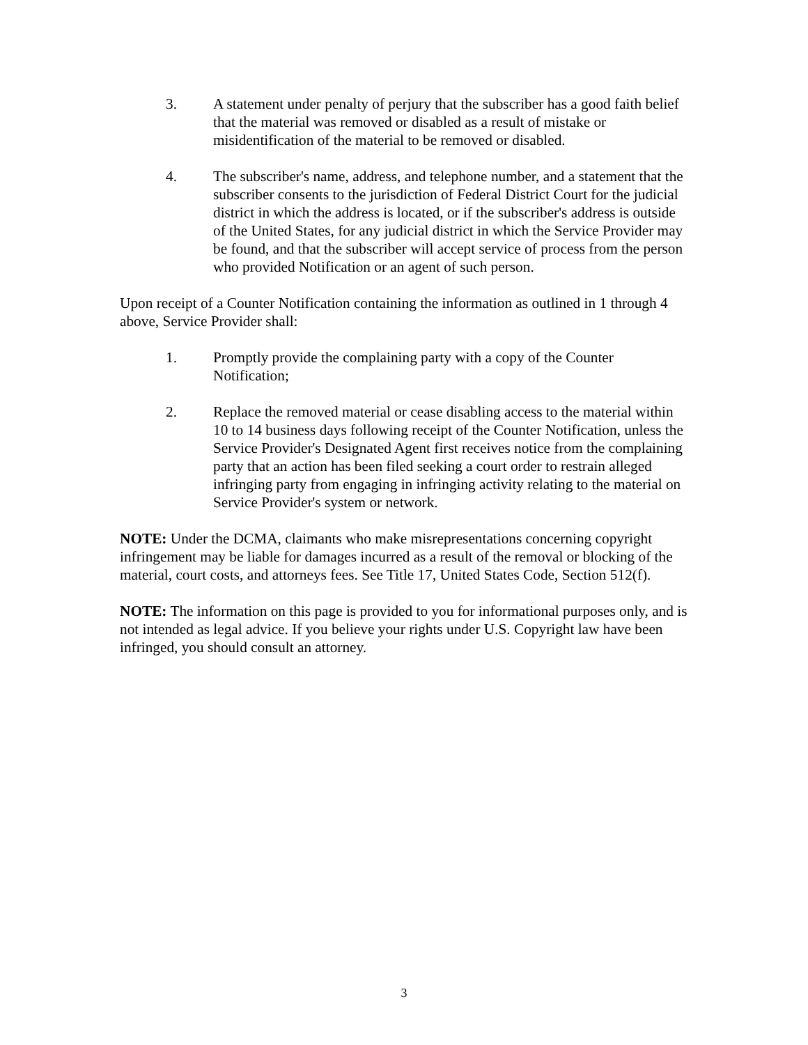3. A statement under penalty of perjury that the subscriber has a good faith belief that the material was removed or disabled as a result of mistake or misidentification of the material to be removed or disabled.
4. The subscriber's name, address, and telephone number, and a statement that the subscriber consents to the jurisdiction of Federal District Court for the judicial district in which the address is located, or if the subscriber's address is outside of the United States, for any judicial district in which the Service Provider may be found, and that the subscriber will accept service of process from the person who provided Notification or an agent of such person.
Upon receipt of a Counter Notification containing the information as outlined in 1 through 4 above, Service Provider shall:
1. Promptly provide the complaining party with a copy of the Counter Notification;
2. Replace the removed material or cease disabling access to the material within 10 to 14 business days following receipt of the Counter Notification, unless the Service Provider's Designated Agent first receives notice from the complaining party that an action has been filed seeking a court order to restrain alleged infringing party from engaging in infringing activity relating to the material on Service Provider's system or network.
NOTE: Under the DCMA, claimants who make misrepresentations concerning copyright infringement may be liable for damages incurred as a result of the removal or blocking of the material, court costs, and attorneys fees. See Title 17, United States Code, Section 512(f).
NOTE: The information on this page is provided to you for informational purposes only, and is not intended as legal advice. If you believe your rights under U.S. Copyright law have been infringed, you should consult an attorney.
3